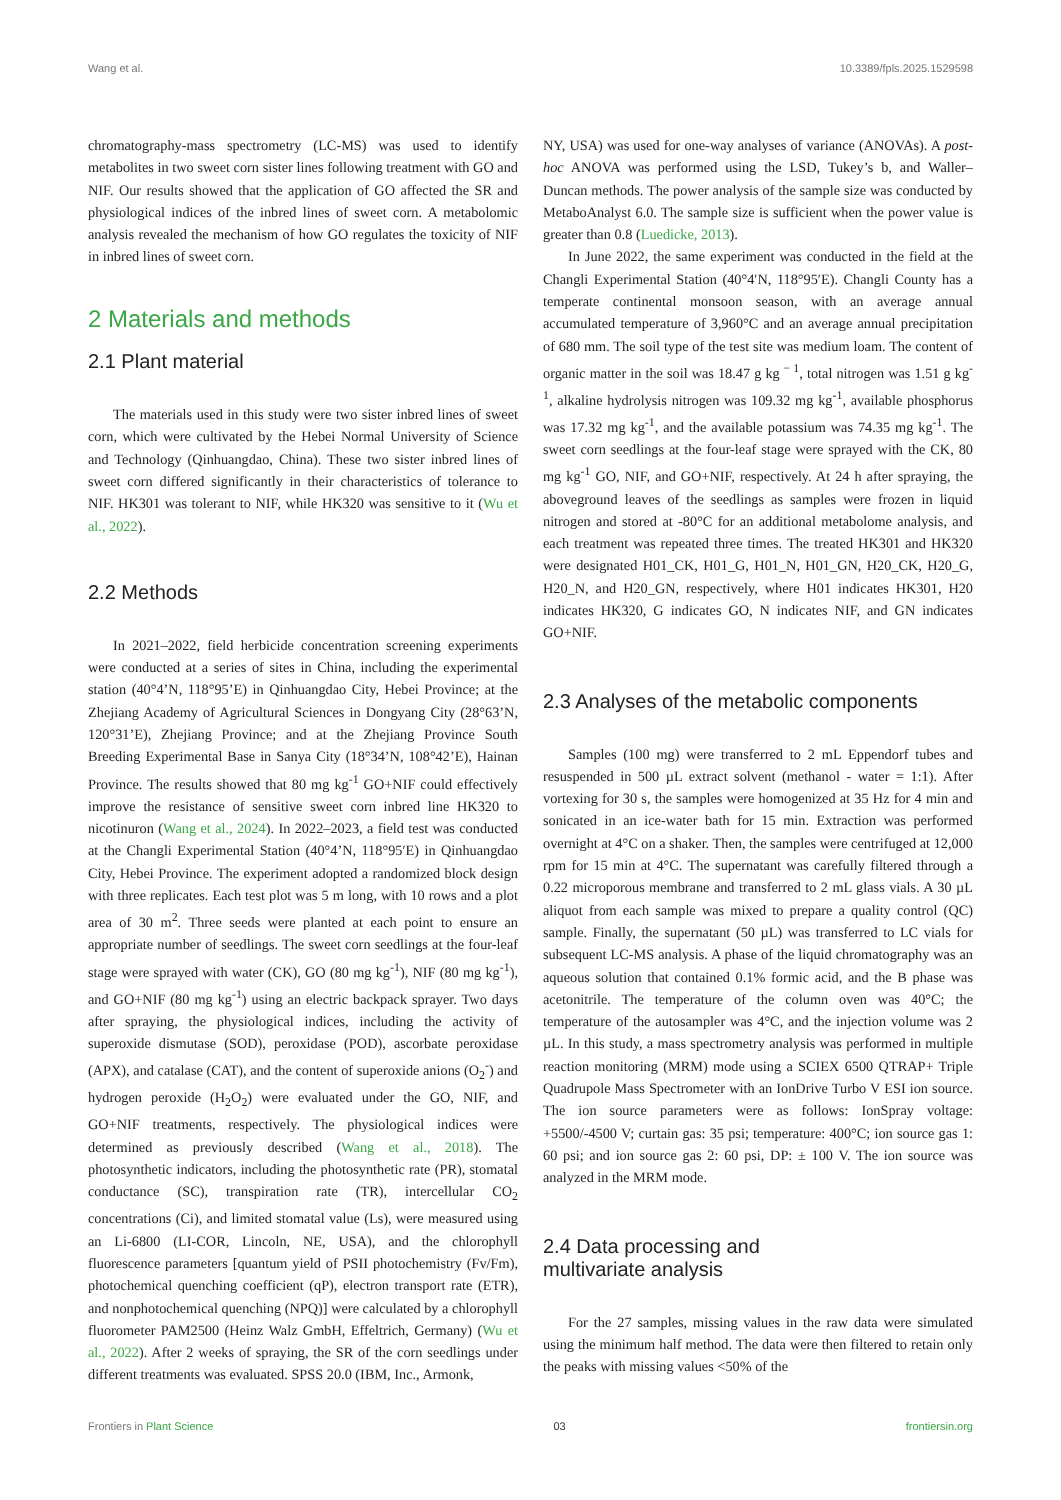Wang et al. 10.3389/fpls.2025.1529598
chromatography-mass spectrometry (LC-MS) was used to identify metabolites in two sweet corn sister lines following treatment with GO and NIF. Our results showed that the application of GO affected the SR and physiological indices of the inbred lines of sweet corn. A metabolomic analysis revealed the mechanism of how GO regulates the toxicity of NIF in inbred lines of sweet corn.
2 Materials and methods
2.1 Plant material
The materials used in this study were two sister inbred lines of sweet corn, which were cultivated by the Hebei Normal University of Science and Technology (Qinhuangdao, China). These two sister inbred lines of sweet corn differed significantly in their characteristics of tolerance to NIF. HK301 was tolerant to NIF, while HK320 was sensitive to it (Wu et al., 2022).
2.2 Methods
In 2021–2022, field herbicide concentration screening experiments were conducted at a series of sites in China, including the experimental station (40°4’N, 118°95’E) in Qinhuangdao City, Hebei Province; at the Zhejiang Academy of Agricultural Sciences in Dongyang City (28°63’N, 120°31’E), Zhejiang Province; and at the Zhejiang Province South Breeding Experimental Base in Sanya City (18°34’N, 108°42’E), Hainan Province. The results showed that 80 mg kg<sup>-1</sup> GO+NIF could effectively improve the resistance of sensitive sweet corn inbred line HK320 to nicotinuron (Wang et al., 2024). In 2022–2023, a field test was conducted at the Changli Experimental Station (40°4’N, 118°95′E) in Qinhuangdao City, Hebei Province. The experiment adopted a randomized block design with three replicates. Each test plot was 5 m long, with 10 rows and a plot area of 30 m<sup>2</sup>. Three seeds were planted at each point to ensure an appropriate number of seedlings. The sweet corn seedlings at the four-leaf stage were sprayed with water (CK), GO (80 mg kg<sup>-1</sup>), NIF (80 mg kg<sup>-1</sup>), and GO+NIF (80 mg kg<sup>-1</sup>) using an electric backpack sprayer. Two days after spraying, the physiological indices, including the activity of superoxide dismutase (SOD), peroxidase (POD), ascorbate peroxidase (APX), and catalase (CAT), and the content of superoxide anions (O<sub>2</sub><sup>-</sup>) and hydrogen peroxide (H<sub>2</sub>O<sub>2</sub>) were evaluated under the GO, NIF, and GO+NIF treatments, respectively. The physiological indices were determined as previously described (Wang et al., 2018). The photosynthetic indicators, including the photosynthetic rate (PR), stomatal conductance (SC), transpiration rate (TR), intercellular CO<sub>2</sub> concentrations (Ci), and limited stomatal value (Ls), were measured using an Li-6800 (LI-COR, Lincoln, NE, USA), and the chlorophyll fluorescence parameters [quantum yield of PSII photochemistry (Fv/Fm), photochemical quenching coefficient (qP), electron transport rate (ETR), and nonphotochemical quenching (NPQ)] were calculated by a chlorophyll fluorometer PAM2500 (Heinz Walz GmbH, Effeltrich, Germany) (Wu et al., 2022). After 2 weeks of spraying, the SR of the corn seedlings under different treatments was evaluated. SPSS 20.0 (IBM, Inc., Armonk,
NY, USA) was used for one-way analyses of variance (ANOVAs). A post-hoc ANOVA was performed using the LSD, Tukey’s b, and Waller–Duncan methods. The power analysis of the sample size was conducted by MetaboAnalyst 6.0. The sample size is sufficient when the power value is greater than 0.8 (Luedicke, 2013).
In June 2022, the same experiment was conducted in the field at the Changli Experimental Station (40°4′N, 118°95′E). Changli County has a temperate continental monsoon season, with an average annual accumulated temperature of 3,960°C and an average annual precipitation of 680 mm. The soil type of the test site was medium loam. The content of organic matter in the soil was 18.47 g kg<sup>− 1</sup>, total nitrogen was 1.51 g kg<sup>-1</sup>, alkaline hydrolysis nitrogen was 109.32 mg kg<sup>-1</sup>, available phosphorus was 17.32 mg kg<sup>-1</sup>, and the available potassium was 74.35 mg kg<sup>-1</sup>. The sweet corn seedlings at the four-leaf stage were sprayed with the CK, 80 mg kg<sup>-1</sup> GO, NIF, and GO+NIF, respectively. At 24 h after spraying, the aboveground leaves of the seedlings as samples were frozen in liquid nitrogen and stored at -80°C for an additional metabolome analysis, and each treatment was repeated three times. The treated HK301 and HK320 were designated H01_CK, H01_G, H01_N, H01_GN, H20_CK, H20_G, H20_N, and H20_GN, respectively, where H01 indicates HK301, H20 indicates HK320, G indicates GO, N indicates NIF, and GN indicates GO+NIF.
2.3 Analyses of the metabolic components
Samples (100 mg) were transferred to 2 mL Eppendorf tubes and resuspended in 500 µL extract solvent (methanol - water = 1:1). After vortexing for 30 s, the samples were homogenized at 35 Hz for 4 min and sonicated in an ice-water bath for 15 min. Extraction was performed overnight at 4°C on a shaker. Then, the samples were centrifuged at 12,000 rpm for 15 min at 4°C. The supernatant was carefully filtered through a 0.22 microporous membrane and transferred to 2 mL glass vials. A 30 µL aliquot from each sample was mixed to prepare a quality control (QC) sample. Finally, the supernatant (50 µL) was transferred to LC vials for subsequent LC-MS analysis. A phase of the liquid chromatography was an aqueous solution that contained 0.1% formic acid, and the B phase was acetonitrile. The temperature of the column oven was 40°C; the temperature of the autosampler was 4°C, and the injection volume was 2 µL. In this study, a mass spectrometry analysis was performed in multiple reaction monitoring (MRM) mode using a SCIEX 6500 QTRAP+ Triple Quadrupole Mass Spectrometer with an IonDrive Turbo V ESI ion source. The ion source parameters were as follows: IonSpray voltage: +5500/-4500 V; curtain gas: 35 psi; temperature: 400°C; ion source gas 1: 60 psi; and ion source gas 2: 60 psi, DP: ± 100 V. The ion source was analyzed in the MRM mode.
2.4 Data processing and
multivariate analysis
For the 27 samples, missing values in the raw data were simulated using the minimum half method. The data were then filtered to retain only the peaks with missing values <50% of the
Frontiers in Plant Science 03 frontiersin.org